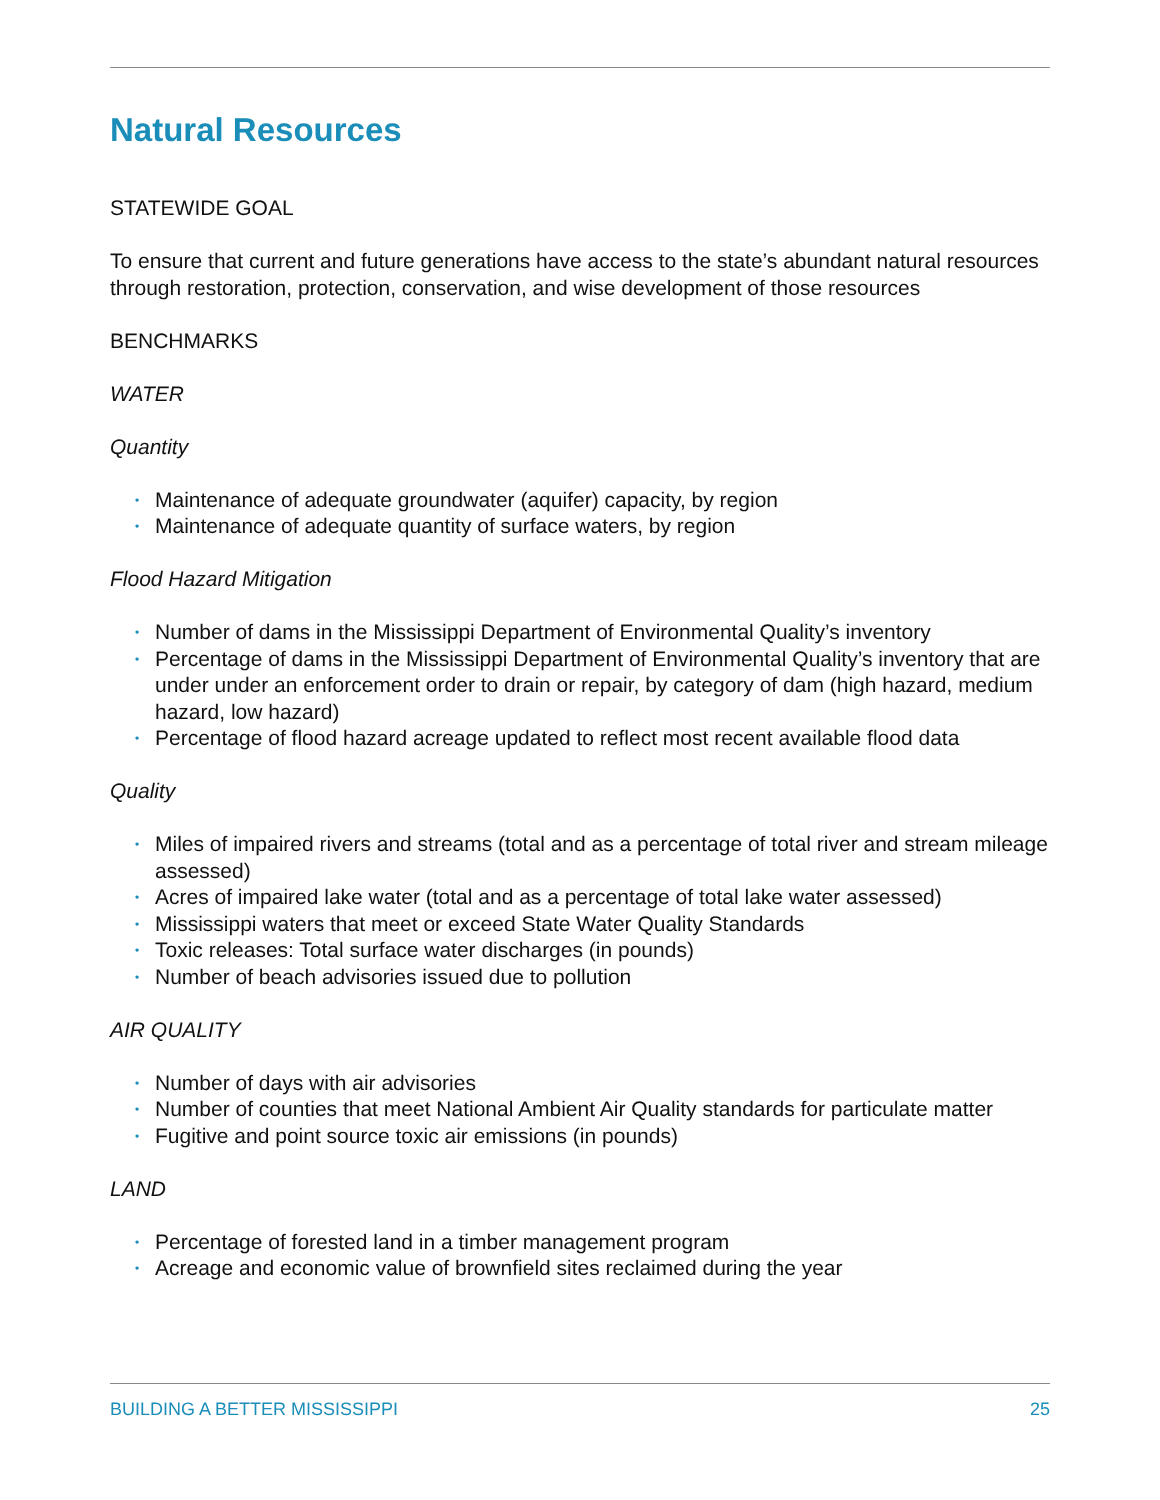Natural Resources
STATEWIDE GOAL
To ensure that current and future generations have access to the state’s abundant natural resources through restoration, protection, conservation, and wise development of those resources
BENCHMARKS
WATER
Quantity
• Maintenance of adequate groundwater (aquifer) capacity, by region
• Maintenance of adequate quantity of surface waters, by region
Flood Hazard Mitigation
• Number of dams in the Mississippi Department of Environmental Quality’s inventory
• Percentage of dams in the Mississippi Department of Environmental Quality’s inventory that are under under an enforcement order to drain or repair, by category of dam (high hazard, medium hazard, low hazard)
• Percentage of flood hazard acreage updated to reflect most recent available flood data
Quality
• Miles of impaired rivers and streams (total and as a percentage of total river and stream mileage assessed)
• Acres of impaired lake water (total and as a percentage of total lake water assessed)
• Mississippi waters that meet or exceed State Water Quality Standards
• Toxic releases: Total surface water discharges (in pounds)
• Number of beach advisories issued due to pollution
AIR QUALITY
• Number of days with air advisories
• Number of counties that meet National Ambient Air Quality standards for particulate matter
• Fugitive and point source toxic air emissions (in pounds)
LAND
• Percentage of forested land in a timber management program
• Acreage and economic value of brownfield sites reclaimed during the year
BUILDING A BETTER MISSISSIPPI 25